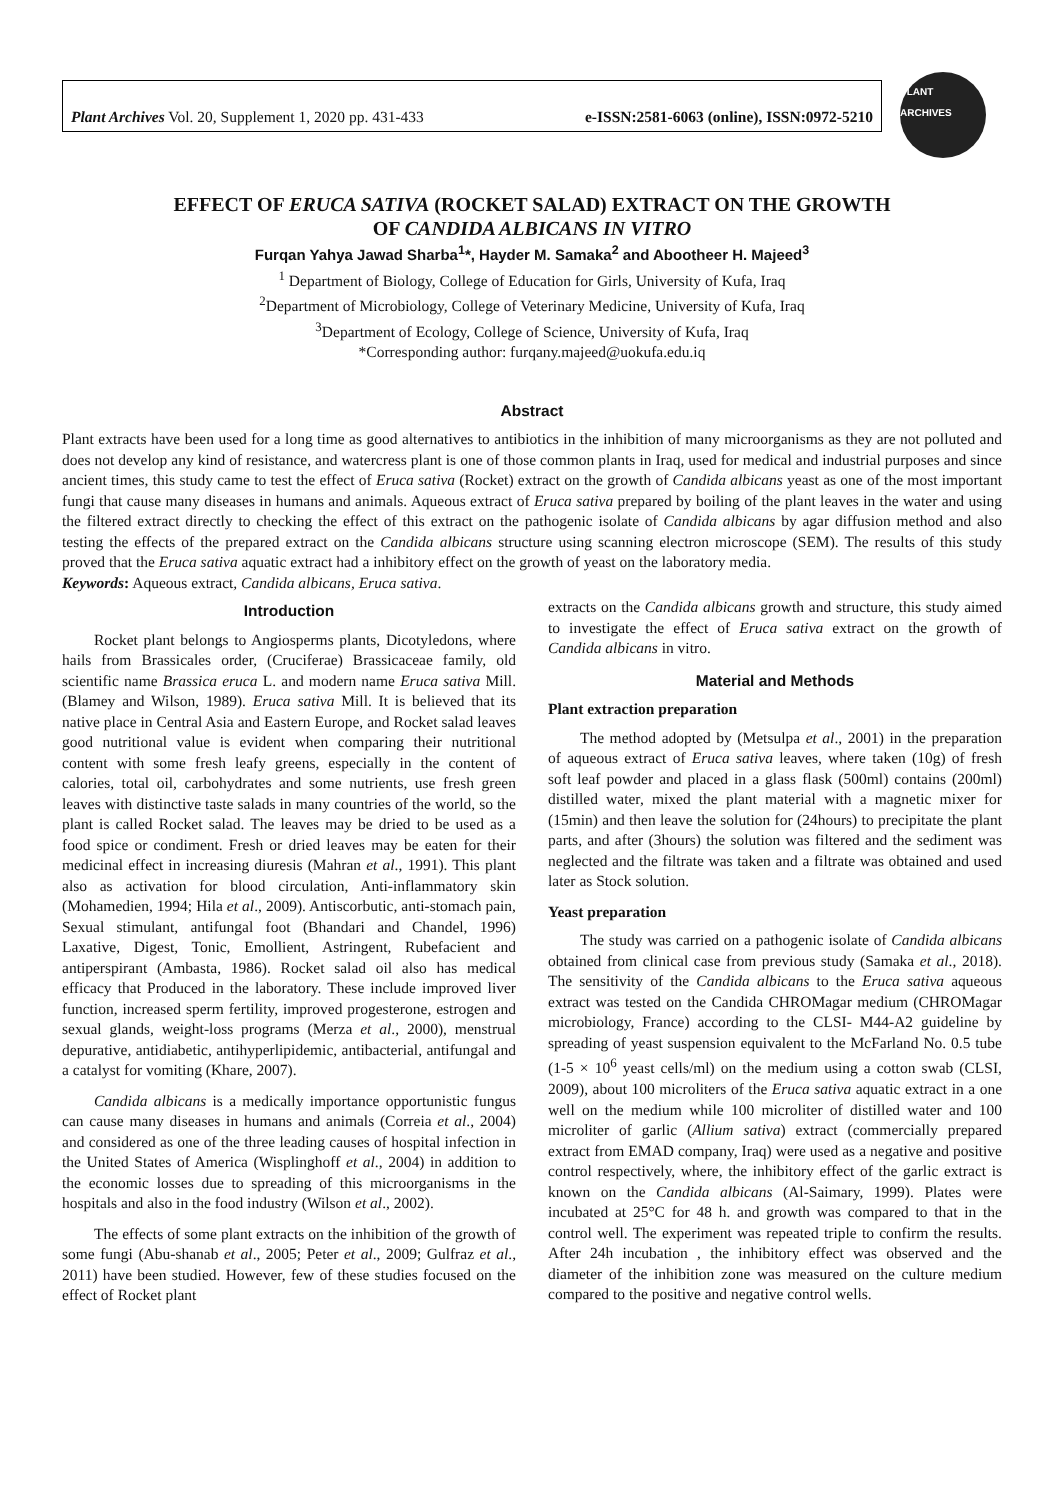Plant Archives Vol. 20, Supplement 1, 2020 pp. 431-433 e-ISSN:2581-6063 (online), ISSN:0972-5210
PLANT ARCHIVES
EFFECT OF ERUCA SATIVA (ROCKET SALAD) EXTRACT ON THE GROWTH
OF CANDIDA ALBICANS IN VITRO
Furqan Yahya Jawad Sharba<sup>1</sup>*, Hayder M. Samaka<sup>2</sup> and Abootheer H. Majeed<sup>3</sup>
<sup>1</sup> Department of Biology, College of Education for Girls, University of Kufa, Iraq
<sup>2</sup> Department of Microbiology, College of Veterinary Medicine, University of Kufa, Iraq
<sup>3</sup> Department of Ecology, College of Science, University of Kufa, Iraq
*Corresponding author: furqany.majeed@uokufa.edu.iq
Abstract
Plant extracts have been used for a long time as good alternatives to antibiotics in the inhibition of many microorganisms as they are not polluted and does not develop any kind of resistance, and watercress plant is one of those common plants in Iraq, used for medical and industrial purposes and since ancient times, this study came to test the effect of Eruca sativa (Rocket) extract on the growth of Candida albicans yeast as one of the most important fungi that cause many diseases in humans and animals. Aqueous extract of Eruca sativa prepared by boiling of the plant leaves in the water and using the filtered extract directly to checking the effect of this extract on the pathogenic isolate of Candida albicans by agar diffusion method and also testing the effects of the prepared extract on the Candida albicans structure using scanning electron microscope (SEM). The results of this study proved that the Eruca sativa aquatic extract had a inhibitory effect on the growth of yeast on the laboratory media.
Keywords: Aqueous extract, Candida albicans, Eruca sativa.
Introduction
Rocket plant belongs to Angiosperms plants, Dicotyledons, where hails from Brassicales order, (Cruciferae) Brassicaceae family, old scientific name Brassica eruca L. and modern name Eruca sativa Mill. (Blamey and Wilson, 1989). Eruca sativa Mill. It is believed that its native place in Central Asia and Eastern Europe, and Rocket salad leaves good nutritional value is evident when comparing their nutritional content with some fresh leafy greens, especially in the content of calories, total oil, carbohydrates and some nutrients, use fresh green leaves with distinctive taste salads in many countries of the world, so the plant is called Rocket salad. The leaves may be dried to be used as a food spice or condiment. Fresh or dried leaves may be eaten for their medicinal effect in increasing diuresis (Mahran et al., 1991). This plant also as activation for blood circulation, Anti-inflammatory skin (Mohamedien, 1994; Hila et al., 2009). Antiscorbutic, anti-stomach pain, Sexual stimulant, antifungal foot (Bhandari and Chandel, 1996) Laxative, Digest, Tonic, Emollient, Astringent, Rubefacient and antiperspirant (Ambasta, 1986). Rocket salad oil also has medical efficacy that Produced in the laboratory. These include improved liver function, increased sperm fertility, improved progesterone, estrogen and sexual glands, weight-loss programs (Merza et al., 2000), menstrual depurative, antidiabetic, antihyperlipidemic, antibacterial, antifungal and a catalyst for vomiting (Khare, 2007).
Candida albicans is a medically importance opportunistic fungus can cause many diseases in humans and animals (Correia et al., 2004) and considered as one of the three leading causes of hospital infection in the United States of America (Wisplinghoff et al., 2004) in addition to the economic losses due to spreading of this microorganisms in the hospitals and also in the food industry (Wilson et al., 2002).
The effects of some plant extracts on the inhibition of the growth of some fungi (Abu-shanab et al., 2005; Peter et al., 2009; Gulfraz et al., 2011) have been studied. However, few of these studies focused on the effect of Rocket plant
extracts on the Candida albicans growth and structure, this study aimed to investigate the effect of Eruca sativa extract on the growth of Candida albicans in vitro.
Material and Methods
Plant extraction preparation
The method adopted by (Metsulpa et al., 2001) in the preparation of aqueous extract of Eruca sativa leaves, where taken (10g) of fresh soft leaf powder and placed in a glass flask (500ml) contains (200ml) distilled water, mixed the plant material with a magnetic mixer for (15min) and then leave the solution for (24hours) to precipitate the plant parts, and after (3hours) the solution was filtered and the sediment was neglected and the filtrate was taken and a filtrate was obtained and used later as Stock solution.
Yeast preparation
The study was carried on a pathogenic isolate of Candida albicans obtained from clinical case from previous study (Samaka et al., 2018). The sensitivity of the Candida albicans to the Eruca sativa aqueous extract was tested on the Candida CHROMagar medium (CHROMagar microbiology, France) according to the CLSI- M44-A2 guideline by spreading of yeast suspension equivalent to the McFarland No. 0.5 tube (1-5 × 10<sup>6</sup> yeast cells/ml) on the medium using a cotton swab (CLSI, 2009), about 100 microliters of the Eruca sativa aquatic extract in a one well on the medium while 100 microliter of distilled water and 100 microliter of garlic (Allium sativa) extract (commercially prepared extract from EMAD company, Iraq) were used as a negative and positive control respectively, where, the inhibitory effect of the garlic extract is known on the Candida albicans (Al-Saimary, 1999). Plates were incubated at 25°C for 48 h. and growth was compared to that in the control well. The experiment was repeated triple to confirm the results. After 24h incubation , the inhibitory effect was observed and the diameter of the inhibition zone was measured on the culture medium compared to the positive and negative control wells.